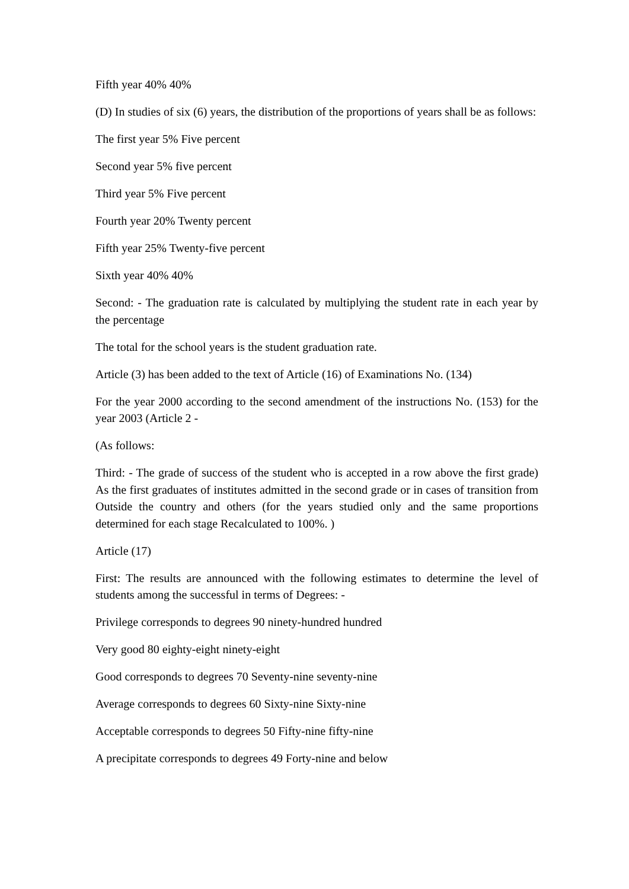Fifth year 40% 40%
(D) In studies of six (6) years, the distribution of the proportions of years shall be as follows:
The first year 5% Five percent
Second year 5% five percent
Third year 5% Five percent
Fourth year 20% Twenty percent
Fifth year 25% Twenty-five percent
Sixth year 40% 40%
Second: - The graduation rate is calculated by multiplying the student rate in each year by the percentage
The total for the school years is the student graduation rate.
Article (3) has been added to the text of Article (16) of Examinations No. (134)
For the year 2000 according to the second amendment of the instructions No. (153) for the year 2003 (Article 2 -
(As follows:
Third: - The grade of success of the student who is accepted in a row above the first grade) As the first graduates of institutes admitted in the second grade or in cases of transition from Outside the country and others (for the years studied only and the same proportions determined for each stage Recalculated to 100%. )
Article (17)
First: The results are announced with the following estimates to determine the level of students among the successful in terms of Degrees: -
Privilege corresponds to degrees 90 ninety-hundred hundred
Very good 80 eighty-eight ninety-eight
Good corresponds to degrees 70 Seventy-nine seventy-nine
Average corresponds to degrees 60 Sixty-nine Sixty-nine
Acceptable corresponds to degrees 50 Fifty-nine fifty-nine
A precipitate corresponds to degrees 49 Forty-nine and below